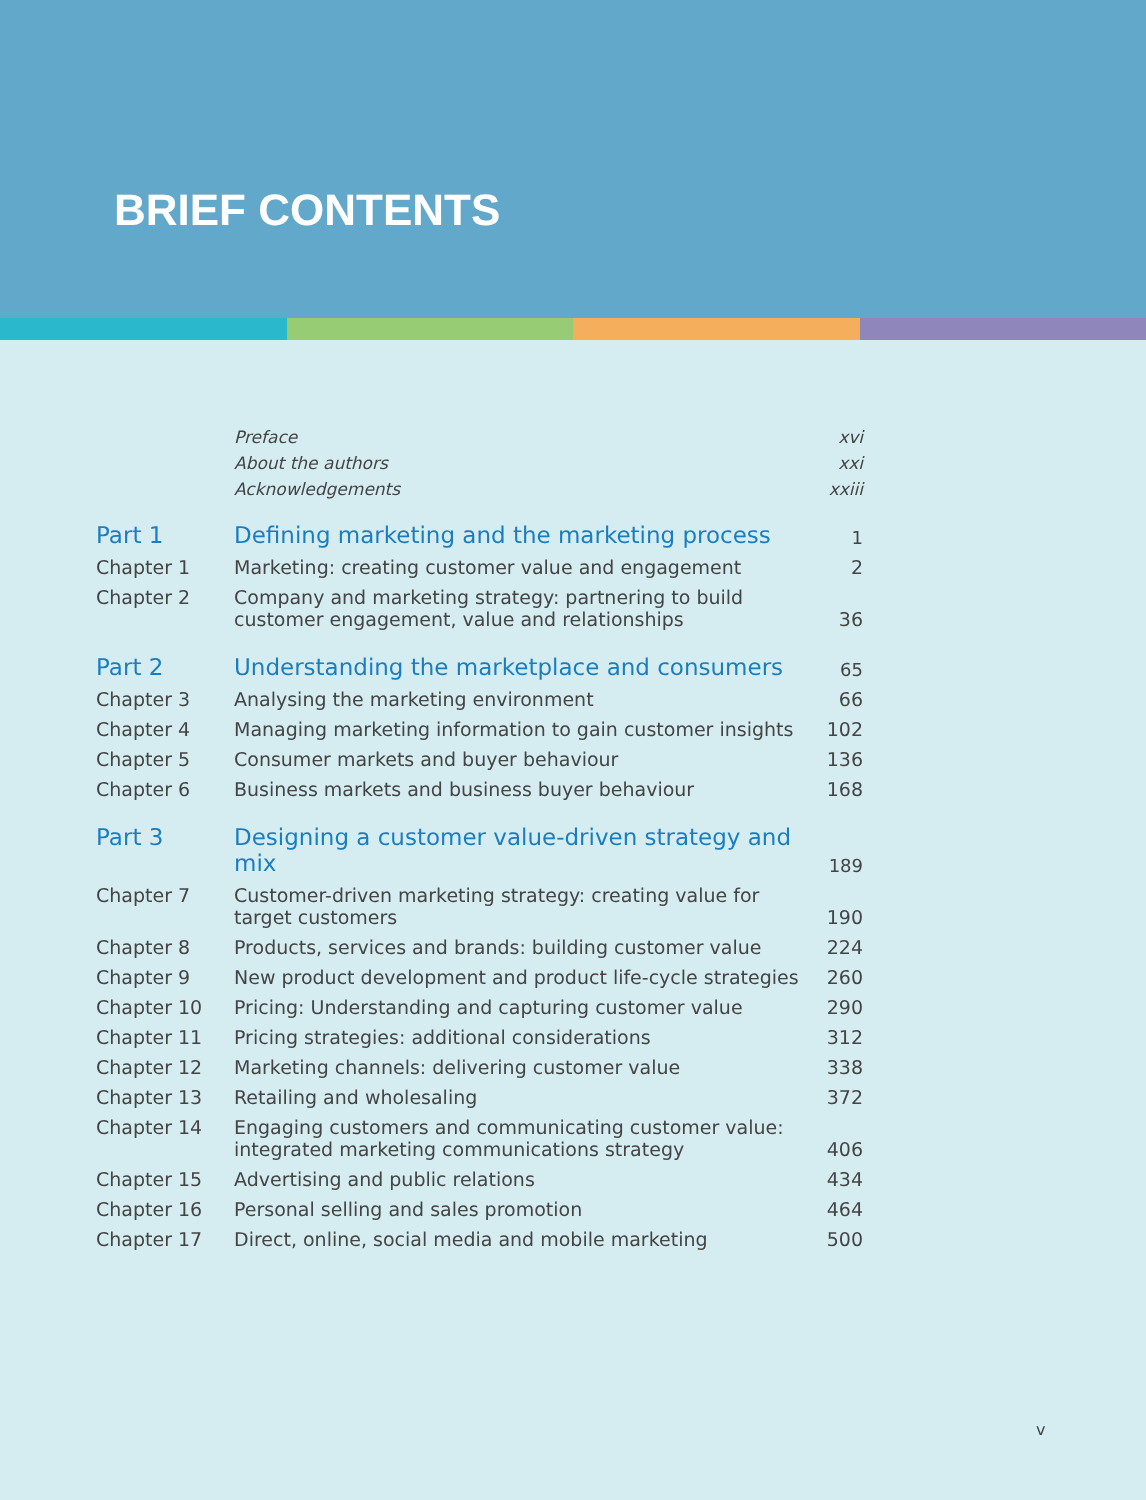BRIEF CONTENTS
| | Preface | xvi |
| | About the authors | xxi |
| | Acknowledgements | xxiii |
| Part 1 | Defining marketing and the marketing process | 1 |
| Chapter 1 | Marketing: creating customer value and engagement | 2 |
| Chapter 2 | Company and marketing strategy: partnering to build customer engagement, value and relationships | 36 |
| Part 2 | Understanding the marketplace and consumers | 65 |
| Chapter 3 | Analysing the marketing environment | 66 |
| Chapter 4 | Managing marketing information to gain customer insights | 102 |
| Chapter 5 | Consumer markets and buyer behaviour | 136 |
| Chapter 6 | Business markets and business buyer behaviour | 168 |
| Part 3 | Designing a customer value-driven strategy and mix | 189 |
| Chapter 7 | Customer-driven marketing strategy: creating value for target customers | 190 |
| Chapter 8 | Products, services and brands: building customer value | 224 |
| Chapter 9 | New product development and product life-cycle strategies | 260 |
| Chapter 10 | Pricing: Understanding and capturing customer value | 290 |
| Chapter 11 | Pricing strategies: additional considerations | 312 |
| Chapter 12 | Marketing channels: delivering customer value | 338 |
| Chapter 13 | Retailing and wholesaling | 372 |
| Chapter 14 | Engaging customers and communicating customer value: integrated marketing communications strategy | 406 |
| Chapter 15 | Advertising and public relations | 434 |
| Chapter 16 | Personal selling and sales promotion | 464 |
| Chapter 17 | Direct, online, social media and mobile marketing | 500 |
v